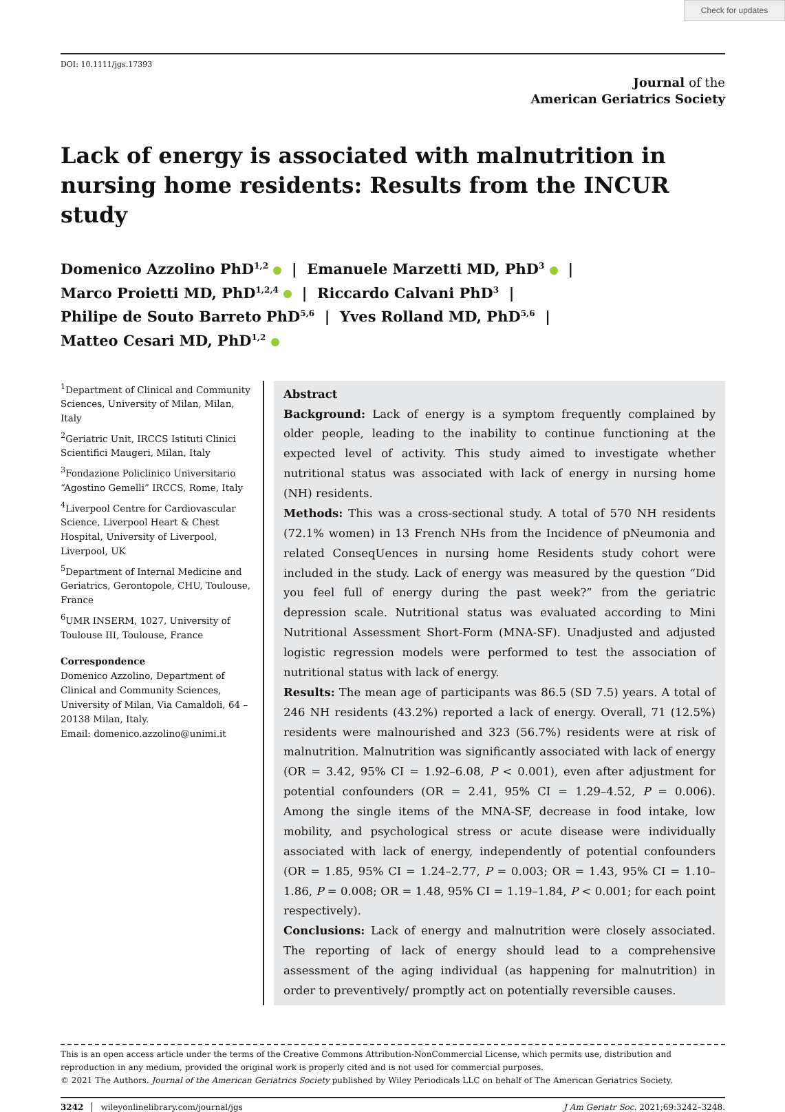Check for updates
DOI: 10.1111/jgs.17393
Journal of the
American Geriatrics Society
Lack of energy is associated with malnutrition in nursing home residents: Results from the INCUR study
Domenico Azzolino PhD<sup>1,2</sup> | Emanuele Marzetti MD, PhD<sup>3</sup> |
Marco Proietti MD, PhD<sup>1,2,4</sup> | Riccardo Calvani PhD<sup>3</sup> |
Philipe de Souto Barreto PhD<sup>5,6</sup> | Yves Rolland MD, PhD<sup>5,6</sup> |
Matteo Cesari MD, PhD<sup>1,2</sup>
<sup>1</sup> Department of Clinical and Community Sciences, University of Milan, Milan, Italy
<sup>2</sup> Geriatric Unit, IRCCS Istituti Clinici Scientifici Maugeri, Milan, Italy
<sup>3</sup> Fondazione Policlinico Universitario “Agostino Gemelli” IRCCS, Rome, Italy
<sup>4</sup> Liverpool Centre for Cardiovascular Science, Liverpool Heart & Chest Hospital, University of Liverpool, Liverpool, UK
<sup>5</sup> Department of Internal Medicine and Geriatrics, Gerontopole, CHU, Toulouse, France
<sup>6</sup> UMR INSERM, 1027, University of Toulouse III, Toulouse, France
Correspondence
Domenico Azzolino, Department of Clinical and Community Sciences, University of Milan, Via Camaldoli, 64 – 20138 Milan, Italy.
Email: domenico.azzolino@unimi.it
Abstract
Background: Lack of energy is a symptom frequently complained by older people, leading to the inability to continue functioning at the expected level of activity. This study aimed to investigate whether nutritional status was associated with lack of energy in nursing home (NH) residents.
Methods: This was a cross-sectional study. A total of 570 NH residents (72.1% women) in 13 French NHs from the Incidence of pNeumonia and related ConseqUences in nursing home Residents study cohort were included in the study. Lack of energy was measured by the question “Did you feel full of energy during the past week?” from the geriatric depression scale. Nutritional status was evaluated according to Mini Nutritional Assessment Short-Form (MNA-SF). Unadjusted and adjusted logistic regression models were performed to test the association of nutritional status with lack of energy.
Results: The mean age of participants was 86.5 (SD 7.5) years. A total of 246 NH residents (43.2%) reported a lack of energy. Overall, 71 (12.5%) residents were malnourished and 323 (56.7%) residents were at risk of malnutrition. Malnutrition was significantly associated with lack of energy (OR = 3.42, 95% CI = 1.92–6.08, P < 0.001), even after adjustment for potential confounders (OR = 2.41, 95% CI = 1.29–4.52, P = 0.006). Among the single items of the MNA-SF, decrease in food intake, low mobility, and psychological stress or acute disease were individually associated with lack of energy, independently of potential confounders (OR = 1.85, 95% CI = 1.24–2.77, P = 0.003; OR = 1.43, 95% CI = 1.10–1.86, P = 0.008; OR = 1.48, 95% CI = 1.19–1.84, P < 0.001; for each point respectively).
Conclusions: Lack of energy and malnutrition were closely associated. The reporting of lack of energy should lead to a comprehensive assessment of the aging individual (as happening for malnutrition) in order to preventively/ promptly act on potentially reversible causes.
This is an open access article under the terms of the Creative Commons Attribution-NonCommercial License, which permits use, distribution and reproduction in any medium, provided the original work is properly cited and is not used for commercial purposes.
© 2021 The Authors. Journal of the American Geriatrics Society published by Wiley Periodicals LLC on behalf of The American Geriatrics Society.
3242 wileyonlinelibrary.com/journal/jgs J Am Geriatr Soc. 2021;69:3242–3248.